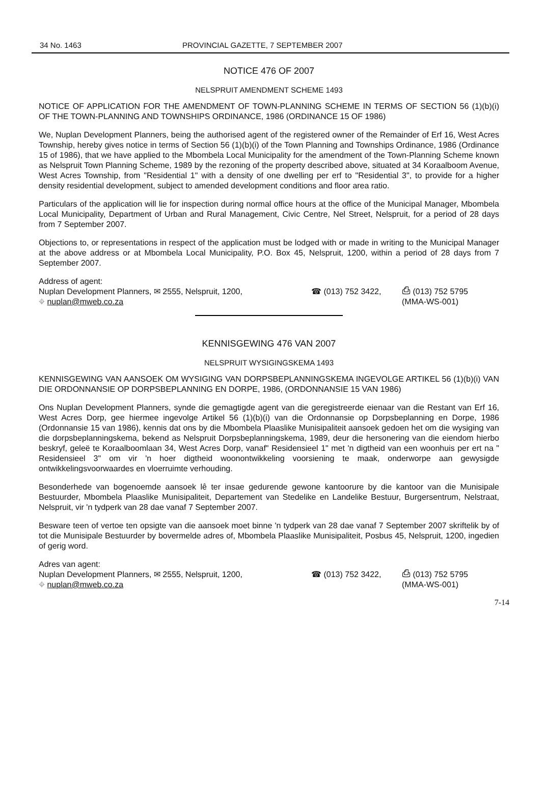34 No. 1463 PROVINCIAL GAZETTE, 7 SEPTEMBER 2007
NOTICE 476 OF 2007
NELSPRUIT AMENDMENT SCHEME 1493
NOTICE OF APPLICATION FOR THE AMENDMENT OF TOWN-PLANNING SCHEME IN TERMS OF SECTION 56 (1)(b)(i) OF THE TOWN-PLANNING AND TOWNSHIPS ORDINANCE, 1986 (ORDINANCE 15 OF 1986)
We, Nuplan Development Planners, being the authorised agent of the registered owner of the Remainder of Erf 16, West Acres Township, hereby gives notice in terms of Section 56 (1)(b)(i) of the Town Planning and Townships Ordinance, 1986 (Ordinance 15 of 1986), that we have applied to the Mbombela Local Municipality for the amendment of the Town-Planning Scheme known as Nelspruit Town Planning Scheme, 1989 by the rezoning of the property described above, situated at 34 Koraalboom Avenue, West Acres Township, from "Residential 1" with a density of one dwelling per erf to "Residential 3", to provide for a higher density residential development, subject to amended development conditions and floor area ratio.
Particulars of the application will lie for inspection during normal office hours at the office of the Municipal Manager, Mbombela Local Municipality, Department of Urban and Rural Management, Civic Centre, Nel Street, Nelspruit, for a period of 28 days from 7 September 2007.
Objections to, or representations in respect of the application must be lodged with or made in writing to the Municipal Manager at the above address or at Mbombela Local Municipality, P.O. Box 45, Nelspruit, 1200, within a period of 28 days from 7 September 2007.
Address of agent:
Nuplan Development Planners, ✉ 2555, Nelspruit, 1200,
⌖ nuplan@mweb.co.za
☎ (013) 752 3422,
⎙ (013) 752 5795
(MMA-WS-001)
KENNISGEWING 476 VAN 2007
NELSPRUIT WYSIGINGSKEMA 1493
KENNISGEWING VAN AANSOEK OM WYSIGING VAN DORPSBEPLANNINGSKEMA INGEVOLGE ARTIKEL 56 (1)(b)(i) VAN DIE ORDONNANSIE OP DORPSBEPLANNING EN DORPE, 1986, (ORDONNANSIE 15 VAN 1986)
Ons Nuplan Development Planners, synde die gemagtigde agent van die geregistreerde eienaar van die Restant van Erf 16, West Acres Dorp, gee hiermee ingevolge Artikel 56 (1)(b)(i) van die Ordonnansie op Dorpsbeplanning en Dorpe, 1986 (Ordonnansie 15 van 1986), kennis dat ons by die Mbombela Plaaslike Munisipaliteit aansoek gedoen het om die wysiging van die dorpsbeplanningskema, bekend as Nelspruit Dorpsbeplanningskema, 1989, deur die hersonering van die eiendom hierbo beskryf, geleë te Koraalboomlaan 34, West Acres Dorp, vanaf" Residensieel 1" met 'n digtheid van een woonhuis per ert na " Residensieel 3" om vir 'n hoer digtheid woonontwikkeling voorsiening te maak, onderworpe aan gewysigde ontwikkelingsvoorwaardes en vloerruimte verhouding.
Besonderhede van bogenoemde aansoek lê ter insae gedurende gewone kantoorure by die kantoor van die Munisipale Bestuurder, Mbombela Plaaslike Munisipaliteit, Departement van Stedelike en Landelike Bestuur, Burgersentrum, Nelstraat, Nelspruit, vir 'n tydperk van 28 dae vanaf 7 September 2007.
Besware teen of vertoe ten opsigte van die aansoek moet binne 'n tydperk van 28 dae vanaf 7 September 2007 skriftelik by of tot die Munisipale Bestuurder by bovermelde adres of, Mbombela Plaaslike Munisipaliteit, Posbus 45, Nelspruit, 1200, ingedien of gerig word.
Adres van agent:
Nuplan Development Planners, ✉ 2555, Nelspruit, 1200,
⌖ nuplan@mweb.co.za
☎ (013) 752 3422,
⎙ (013) 752 5795
(MMA-WS-001)
7-14